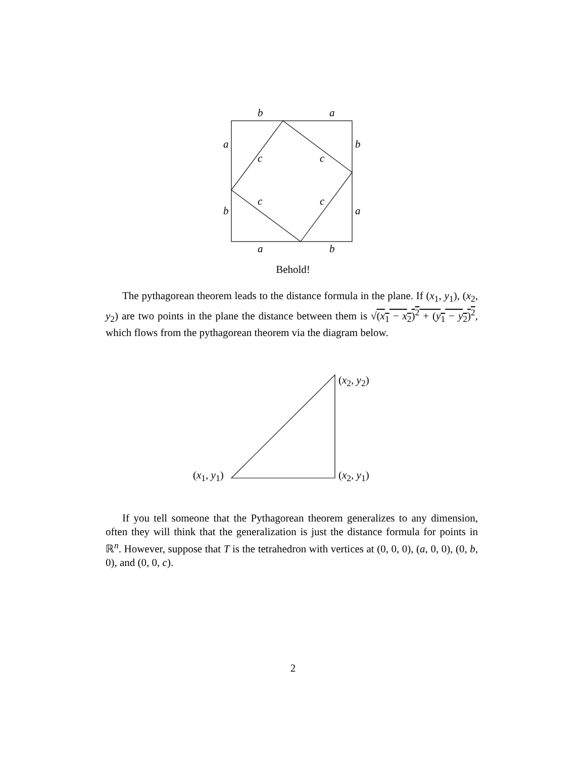b a
a b
c c
c c
b a
a b
Behold!
The pythagorean theorem leads to the distance formula in the plane. If (x<sub>1</sub>, y<sub>1</sub>), (x<sub>2</sub>, y<sub>2</sub>) are two points in the plane the distance between them is √(x<sub>1</sub> − x<sub>2</sub>)<sup>2</sup> + (y<sub>1</sub> − y<sub>2</sub>)<sup>2</sup>, which flows from the pythagorean theorem via the diagram below.
(x<sub>2</sub>, y<sub>2</sub>)
(x<sub>1</sub>, y<sub>1</sub>) (x<sub>2</sub>, y<sub>1</sub>)
If you tell someone that the Pythagorean theorem generalizes to any dimension, often they will think that the generalization is just the distance formula for points in ℝ<sup>n</sup>. However, suppose that T is the tetrahedron with vertices at (0, 0, 0), (a, 0, 0), (0, b, 0), and (0, 0, c).
2